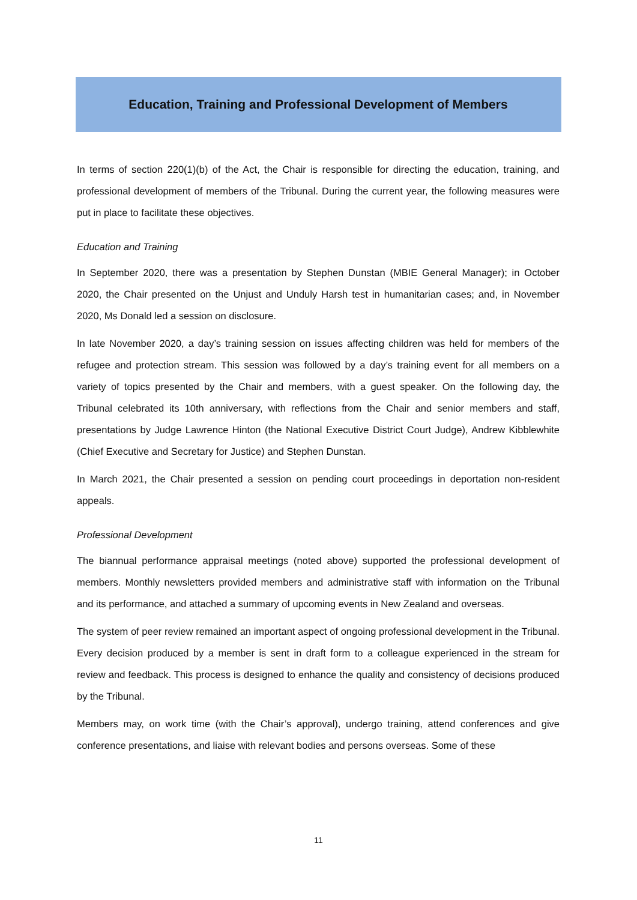Education, Training and Professional Development of Members
In terms of section 220(1)(b) of the Act, the Chair is responsible for directing the education, training, and professional development of members of the Tribunal. During the current year, the following measures were put in place to facilitate these objectives.
Education and Training
In September 2020, there was a presentation by Stephen Dunstan (MBIE General Manager); in October 2020, the Chair presented on the Unjust and Unduly Harsh test in humanitarian cases; and, in November 2020, Ms Donald led a session on disclosure.
In late November 2020, a day’s training session on issues affecting children was held for members of the refugee and protection stream. This session was followed by a day’s training event for all members on a variety of topics presented by the Chair and members, with a guest speaker. On the following day, the Tribunal celebrated its 10th anniversary, with reflections from the Chair and senior members and staff, presentations by Judge Lawrence Hinton (the National Executive District Court Judge), Andrew Kibblewhite (Chief Executive and Secretary for Justice) and Stephen Dunstan.
In March 2021, the Chair presented a session on pending court proceedings in deportation non-resident appeals.
Professional Development
The biannual performance appraisal meetings (noted above) supported the professional development of members. Monthly newsletters provided members and administrative staff with information on the Tribunal and its performance, and attached a summary of upcoming events in New Zealand and overseas.
The system of peer review remained an important aspect of ongoing professional development in the Tribunal. Every decision produced by a member is sent in draft form to a colleague experienced in the stream for review and feedback. This process is designed to enhance the quality and consistency of decisions produced by the Tribunal.
Members may, on work time (with the Chair’s approval), undergo training, attend conferences and give conference presentations, and liaise with relevant bodies and persons overseas. Some of these
11